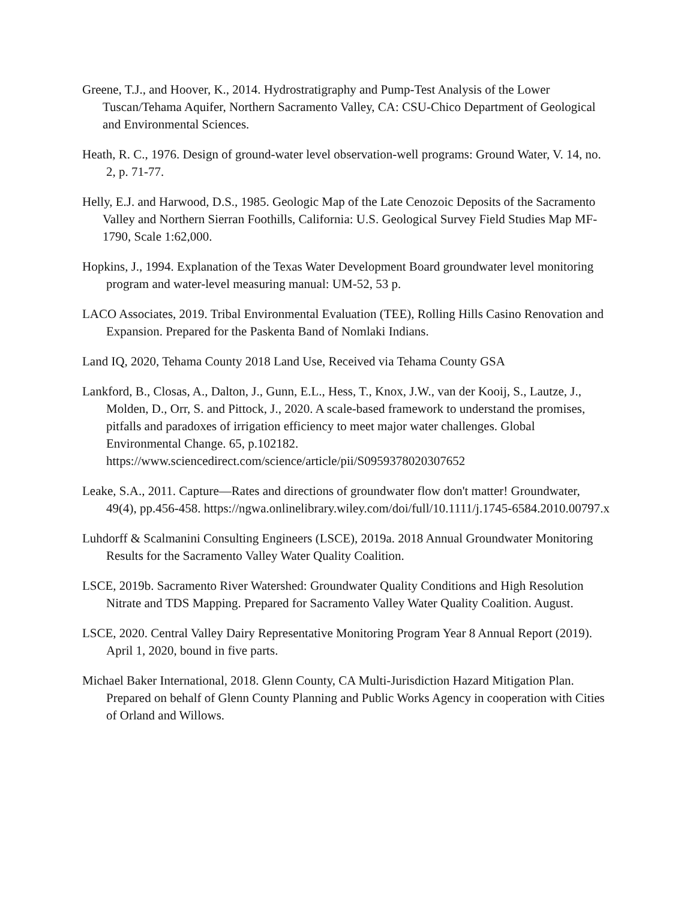Greene, T.J., and Hoover, K., 2014. Hydrostratigraphy and Pump-Test Analysis of the Lower Tuscan/Tehama Aquifer, Northern Sacramento Valley, CA: CSU-Chico Department of Geological and Environmental Sciences.
Heath, R. C., 1976. Design of ground-water level observation-well programs: Ground Water, V. 14, no. 2, p. 71-77.
Helly, E.J. and Harwood, D.S., 1985. Geologic Map of the Late Cenozoic Deposits of the Sacramento Valley and Northern Sierran Foothills, California: U.S. Geological Survey Field Studies Map MF-1790, Scale 1:62,000.
Hopkins, J., 1994. Explanation of the Texas Water Development Board groundwater level monitoring program and water-level measuring manual: UM-52, 53 p.
LACO Associates, 2019. Tribal Environmental Evaluation (TEE), Rolling Hills Casino Renovation and Expansion. Prepared for the Paskenta Band of Nomlaki Indians.
Land IQ, 2020, Tehama County 2018 Land Use, Received via Tehama County GSA
Lankford, B., Closas, A., Dalton, J., Gunn, E.L., Hess, T., Knox, J.W., van der Kooij, S., Lautze, J., Molden, D., Orr, S. and Pittock, J., 2020. A scale-based framework to understand the promises, pitfalls and paradoxes of irrigation efficiency to meet major water challenges. Global Environmental Change. 65, p.102182. https://www.sciencedirect.com/science/article/pii/S0959378020307652
Leake, S.A., 2011. Capture—Rates and directions of groundwater flow don't matter! Groundwater, 49(4), pp.456-458. https://ngwa.onlinelibrary.wiley.com/doi/full/10.1111/j.1745-6584.2010.00797.x
Luhdorff & Scalmanini Consulting Engineers (LSCE), 2019a. 2018 Annual Groundwater Monitoring Results for the Sacramento Valley Water Quality Coalition.
LSCE, 2019b. Sacramento River Watershed: Groundwater Quality Conditions and High Resolution Nitrate and TDS Mapping. Prepared for Sacramento Valley Water Quality Coalition. August.
LSCE, 2020. Central Valley Dairy Representative Monitoring Program Year 8 Annual Report (2019). April 1, 2020, bound in five parts.
Michael Baker International, 2018. Glenn County, CA Multi-Jurisdiction Hazard Mitigation Plan. Prepared on behalf of Glenn County Planning and Public Works Agency in cooperation with Cities of Orland and Willows.